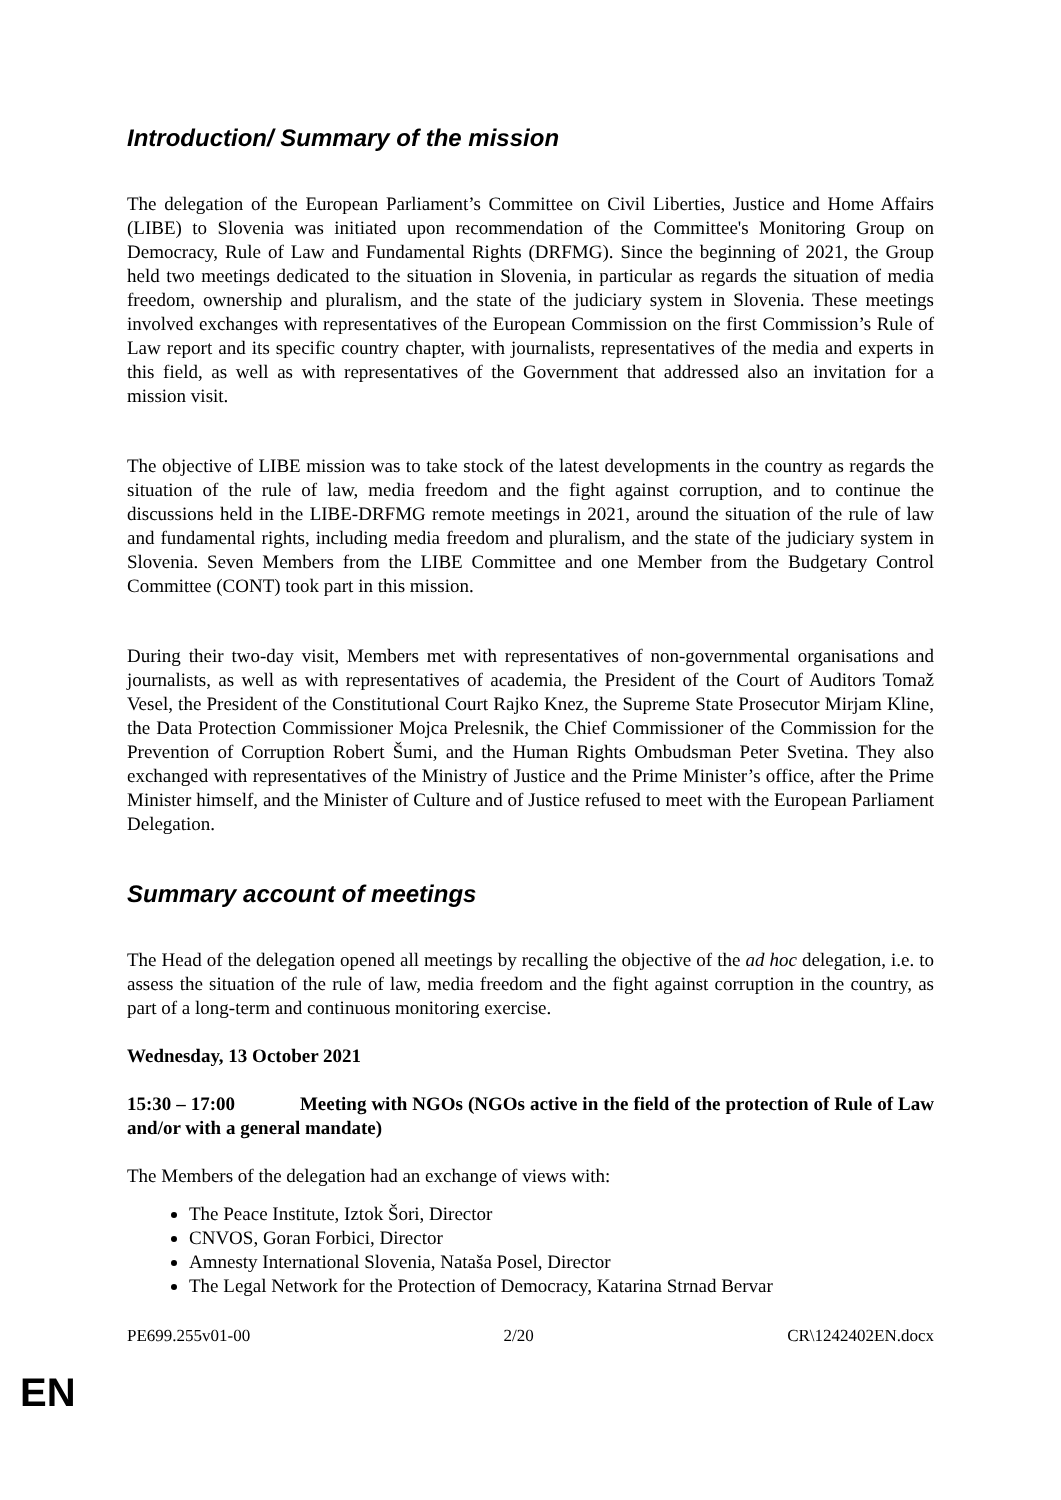Introduction/ Summary of the mission
The delegation of the European Parliament’s Committee on Civil Liberties, Justice and Home Affairs (LIBE) to Slovenia was initiated upon recommendation of the Committee's Monitoring Group on Democracy, Rule of Law and Fundamental Rights (DRFMG). Since the beginning of 2021, the Group held two meetings dedicated to the situation in Slovenia, in particular as regards the situation of media freedom, ownership and pluralism, and the state of the judiciary system in Slovenia. These meetings involved exchanges with representatives of the European Commission on the first Commission’s Rule of Law report and its specific country chapter, with journalists, representatives of the media and experts in this field, as well as with representatives of the Government that addressed also an invitation for a mission visit.
The objective of LIBE mission was to take stock of the latest developments in the country as regards the situation of the rule of law, media freedom and the fight against corruption, and to continue the discussions held in the LIBE-DRFMG remote meetings in 2021, around the situation of the rule of law and fundamental rights, including media freedom and pluralism, and the state of the judiciary system in Slovenia. Seven Members from the LIBE Committee and one Member from the Budgetary Control Committee (CONT) took part in this mission.
During their two-day visit, Members met with representatives of non-governmental organisations and journalists, as well as with representatives of academia, the President of the Court of Auditors Tomaž Vesel, the President of the Constitutional Court Rajko Knez, the Supreme State Prosecutor Mirjam Kline, the Data Protection Commissioner Mojca Prelesnik, the Chief Commissioner of the Commission for the Prevention of Corruption Robert Šumi, and the Human Rights Ombudsman Peter Svetina. They also exchanged with representatives of the Ministry of Justice and the Prime Minister’s office, after the Prime Minister himself, and the Minister of Culture and of Justice refused to meet with the European Parliament Delegation.
Summary account of meetings
The Head of the delegation opened all meetings by recalling the objective of the ad hoc delegation, i.e. to assess the situation of the rule of law, media freedom and the fight against corruption in the country, as part of a long-term and continuous monitoring exercise.
Wednesday, 13 October 2021
15:30 – 17:00 Meeting with NGOs (NGOs active in the field of the protection of Rule of Law and/or with a general mandate)
The Members of the delegation had an exchange of views with:
The Peace Institute, Iztok Šori, Director
CNVOS, Goran Forbici, Director
Amnesty International Slovenia, Nataša Posel, Director
The Legal Network for the Protection of Democracy, Katarina Strnad Bervar
PE699.255v01-00 2/20 CR\1242402EN.docx
EN